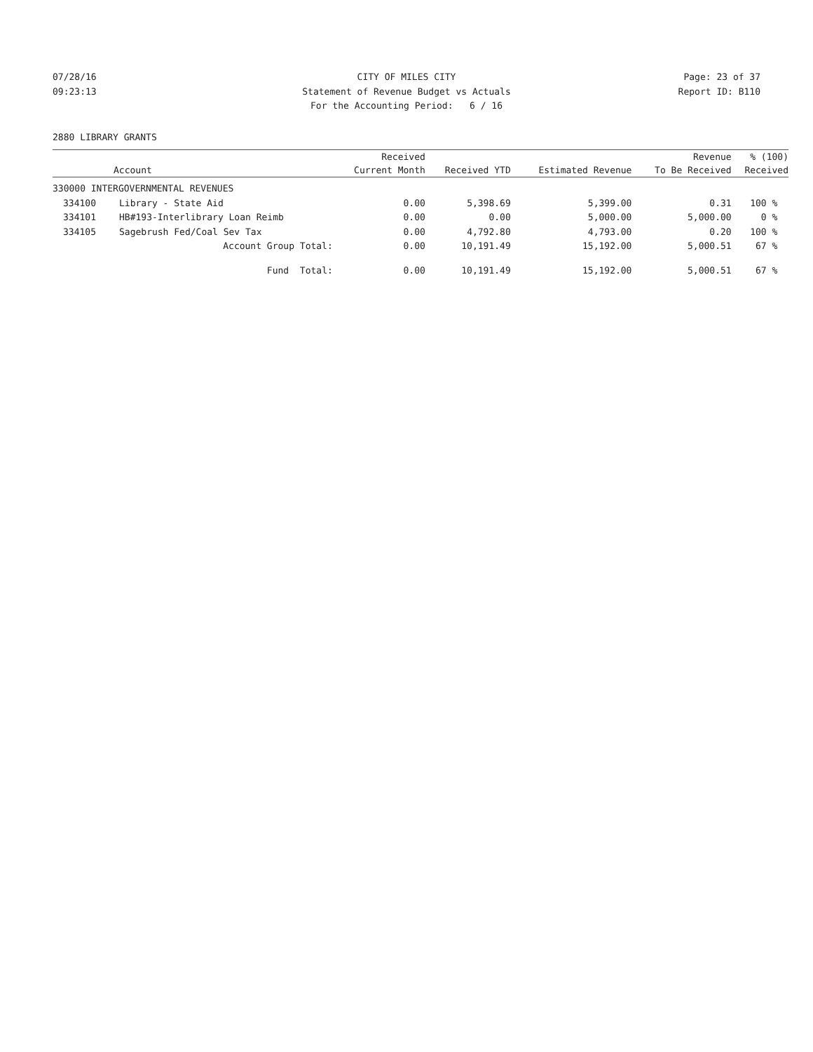07/28/16 CITY OF MILES CITY Page: 23 of 37
09:23:13 Statement of Revenue Budget vs Actuals
Report ID: B110
For the Accounting Period: 6 / 16
2880 LIBRARY GRANTS
| | | Received | | | Revenue | % (100) |
| --- | --- | --- | --- | --- | --- | --- |
| Account | | Current Month | Received YTD | Estimated Revenue | To Be Received | Received |
| 330000 INTERGOVERNMENTAL REVENUES | | | | | | |
| 334100 | Library - State Aid | 0.00 | 5,398.69 | 5,399.00 | 0.31 | 100 % |
| 334101 | HB#193-Interlibrary Loan Reimb | 0.00 | 0.00 | 5,000.00 | 5,000.00 | 0 % |
| 334105 | Sagebrush Fed/Coal Sev Tax | 0.00 | 4,792.80 | 4,793.00 | 0.20 | 100 % |
| | Account Group Total: | 0.00 | 10,191.49 | 15,192.00 | 5,000.51 | 67 % |
| | Fund Total: | 0.00 | 10,191.49 | 15,192.00 | 5,000.51 | 67 % |